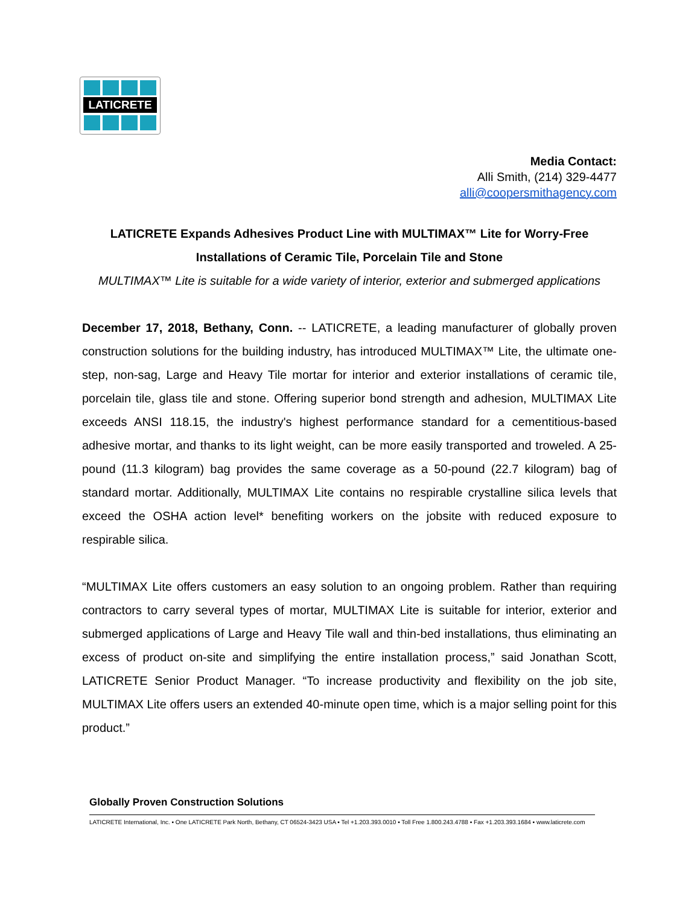LATICRETE
Media Contact:
Alli Smith, (214) 329-4477
alli@coopersmithagency.com
LATICRETE Expands Adhesives Product Line with MULTIMAX™ Lite for Worry-Free Installations of Ceramic Tile, Porcelain Tile and Stone
MULTIMAX™ Lite is suitable for a wide variety of interior, exterior and submerged applications
December 17, 2018, Bethany, Conn. -- LATICRETE, a leading manufacturer of globally proven construction solutions for the building industry, has introduced MULTIMAX™ Lite, the ultimate one-step, non-sag, Large and Heavy Tile mortar for interior and exterior installations of ceramic tile, porcelain tile, glass tile and stone. Offering superior bond strength and adhesion, MULTIMAX Lite exceeds ANSI 118.15, the industry's highest performance standard for a cementitious-based adhesive mortar, and thanks to its light weight, can be more easily transported and troweled. A 25-pound (11.3 kilogram) bag provides the same coverage as a 50-pound (22.7 kilogram) bag of standard mortar. Additionally, MULTIMAX Lite contains no respirable crystalline silica levels that exceed the OSHA action level* benefiting workers on the jobsite with reduced exposure to respirable silica.
“MULTIMAX Lite offers customers an easy solution to an ongoing problem. Rather than requiring contractors to carry several types of mortar, MULTIMAX Lite is suitable for interior, exterior and submerged applications of Large and Heavy Tile wall and thin-bed installations, thus eliminating an excess of product on-site and simplifying the entire installation process,” said Jonathan Scott, LATICRETE Senior Product Manager. “To increase productivity and flexibility on the job site, MULTIMAX Lite offers users an extended 40-minute open time, which is a major selling point for this product.”
Globally Proven Construction Solutions
LATICRETE International, Inc. ▪ One LATICRETE Park North, Bethany, CT 06524-3423 USA ▪ Tel +1.203.393.0010 ▪ Toll Free 1.800.243.4788 ▪ Fax +1.203.393.1684 ▪ www.laticrete.com